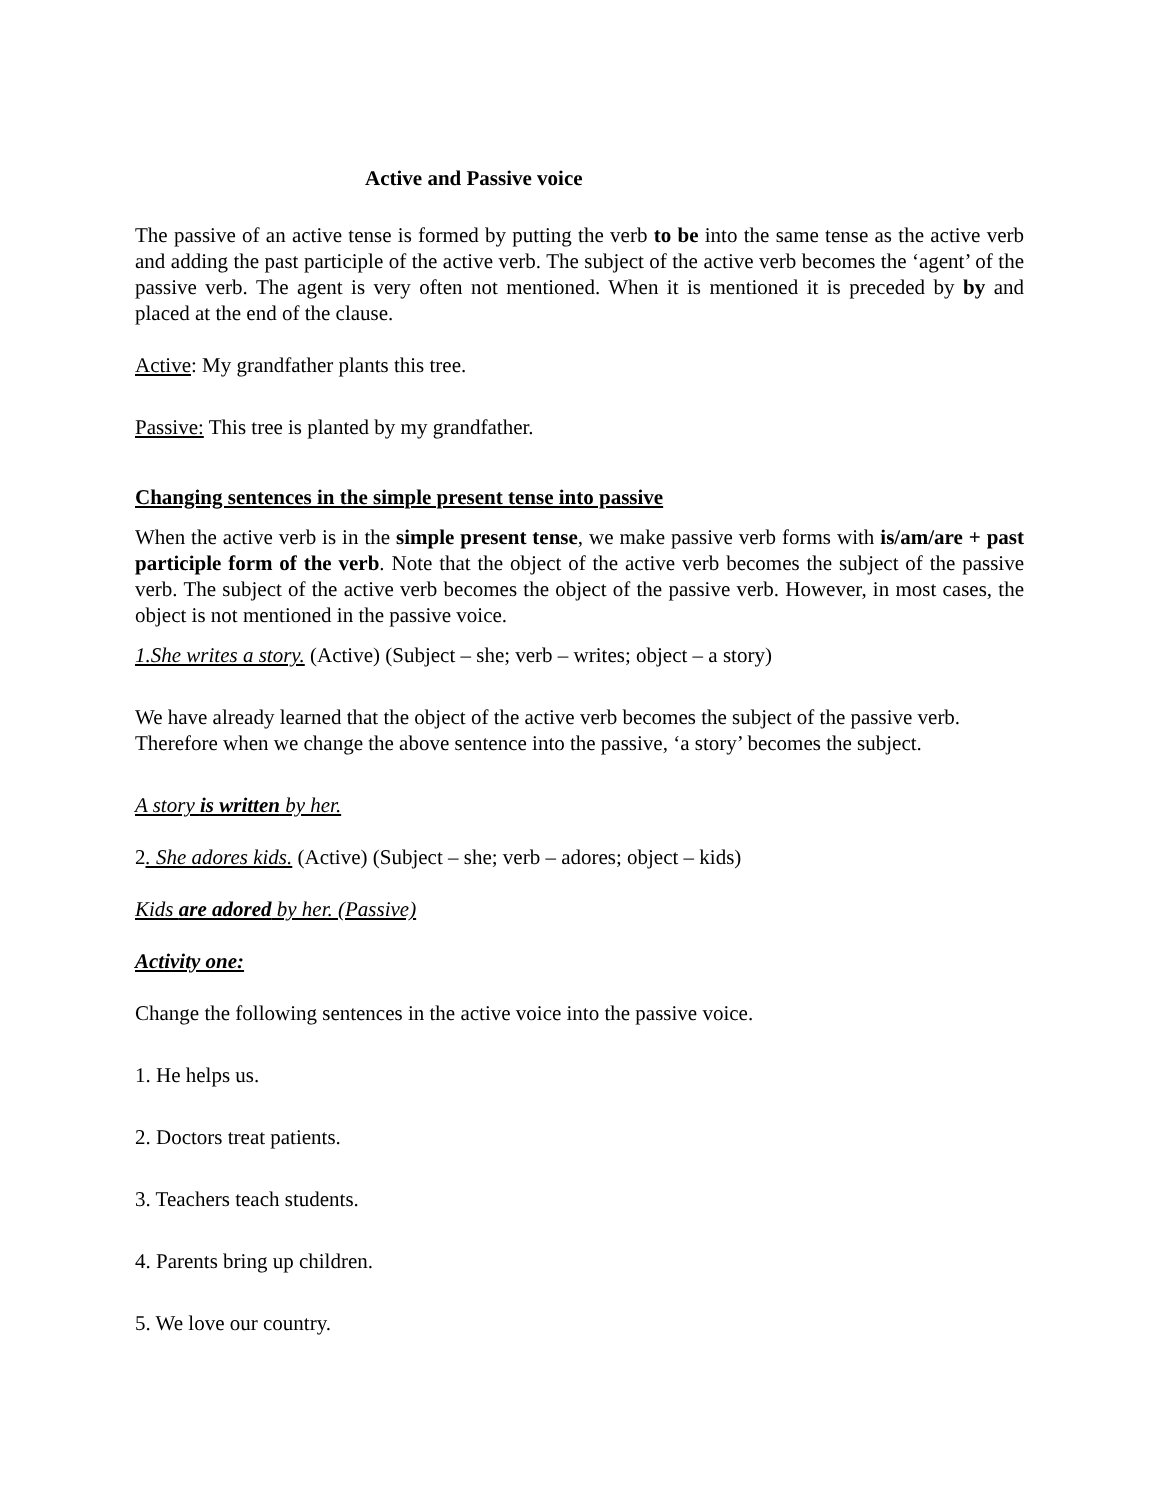Active and Passive voice
The passive of an active tense is formed by putting the verb to be into the same tense as the active verb and adding the past participle of the active verb. The subject of the active verb becomes the ‘agent’ of the passive verb. The agent is very often not mentioned. When it is mentioned it is preceded by by and placed at the end of the clause.
Active: My grandfather plants this tree.
Passive: This tree is planted by my grandfather.
Changing sentences in the simple present tense into passive
When the active verb is in the simple present tense, we make passive verb forms with is/am/are + past participle form of the verb. Note that the object of the active verb becomes the subject of the passive verb. The subject of the active verb becomes the object of the passive verb. However, in most cases, the object is not mentioned in the passive voice.
1.She writes a story. (Active) (Subject – she; verb – writes; object – a story)
We have already learned that the object of the active verb becomes the subject of the passive verb. Therefore when we change the above sentence into the passive, ‘a story’ becomes the subject.
A story is written by her.
2. She adores kids. (Active) (Subject – she; verb – adores; object – kids)
Kids are adored by her. (Passive)
Activity one:
Change the following sentences in the active voice into the passive voice.
1. He helps us.
2. Doctors treat patients.
3. Teachers teach students.
4. Parents bring up children.
5. We love our country.